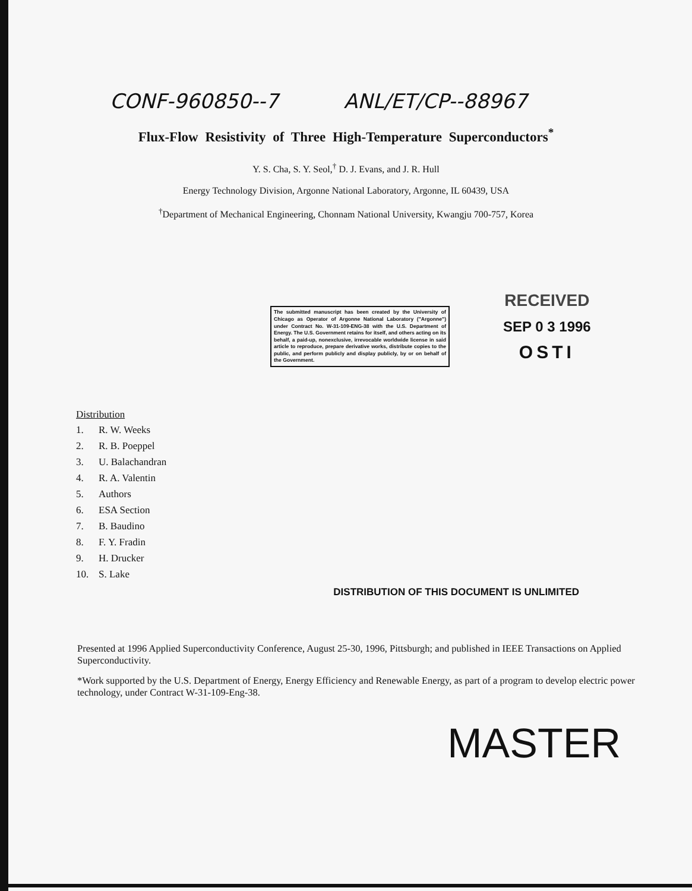CONF-960850--7 ANL/ET/CP--88967
Flux-Flow Resistivity of Three High-Temperature Superconductors<sup>*</sup>
Y. S. Cha, S. Y. Seol,<sup>†</sup> D. J. Evans, and J. R. Hull
Energy Technology Division, Argonne National Laboratory, Argonne, IL 60439, USA
<sup>†</sup> Department of Mechanical Engineering, Chonnam National University, Kwangju 700-757, Korea
The submitted manuscript has been created by the University of Chicago as Operator of Argonne National Laboratory ("Argonne") under Contract No. W-31-109-ENG-38 with the U.S. Department of Energy. The U.S. Government retains for itself, and others acting on its behalf, a paid-up, nonexclusive, irrevocable worldwide license in said article to reproduce, prepare derivative works, distribute copies to the public, and perform publicly and display publicly, by or on behalf of the Government.
RECEIVED
SEP 0 3 1996
OSTI
Distribution
1. R. W. Weeks
2. R. B. Poeppel
3. U. Balachandran
4. R. A. Valentin
5. Authors
6. ESA Section
7. B. Baudino
8. F. Y. Fradin
9. H. Drucker
10. S. Lake
DISTRIBUTION OF THIS DOCUMENT IS UNLIMITED
Presented at 1996 Applied Superconductivity Conference, August 25-30, 1996, Pittsburgh; and published in IEEE Transactions on Applied Superconductivity.
*Work supported by the U.S. Department of Energy, Energy Efficiency and Renewable Energy, as part of a program to develop electric power technology, under Contract W-31-109-Eng-38.
MASTER